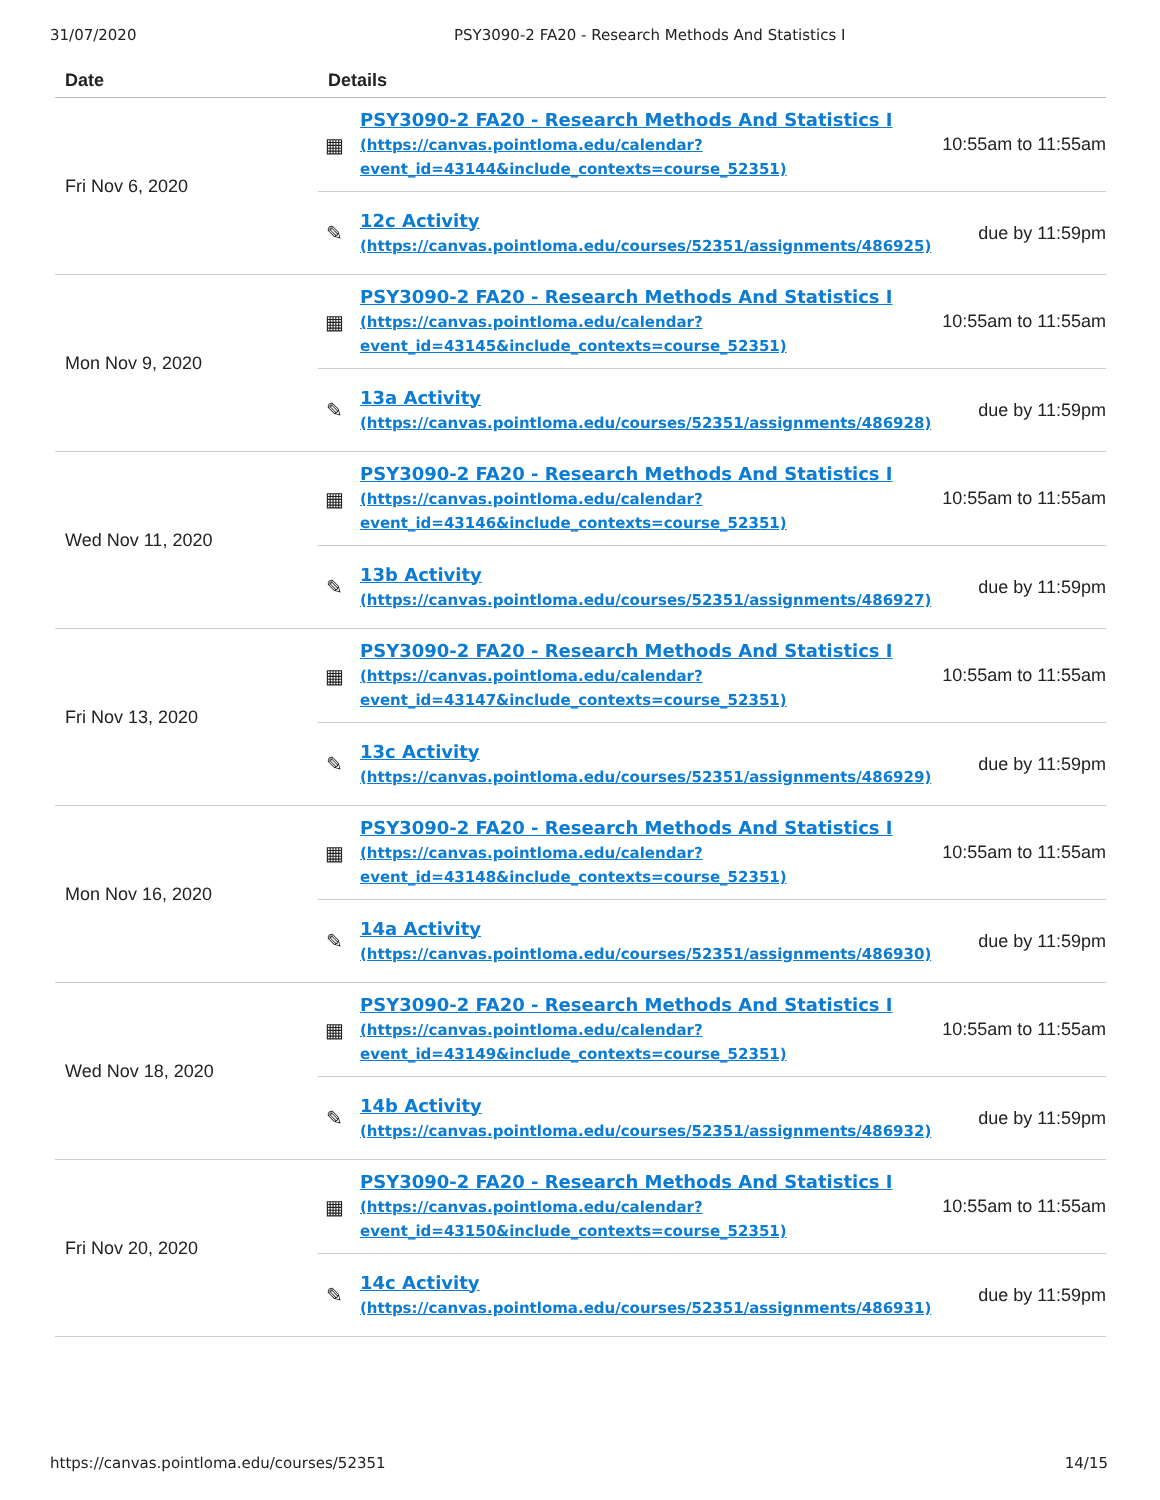31/07/2020 PSY3090-2 FA20 - Research Methods And Statistics I
| Date | Details |
| --- | --- |
| Fri Nov 6, 2020 | ▦ PSY3090-2 FA20 - Research Methods And Statistics I (https://canvas.pointloma.edu/calendar? event_id=43144&include_contexts=course_52351) 10:55am to 11:55am ✎ 12c Activity (https://canvas.pointloma.edu/courses/52351/assignments/486925) due by 11:59pm |
| Mon Nov 9, 2020 | ▦ PSY3090-2 FA20 - Research Methods And Statistics I (https://canvas.pointloma.edu/calendar? event_id=43145&include_contexts=course_52351) 10:55am to 11:55am ✎ 13a Activity (https://canvas.pointloma.edu/courses/52351/assignments/486928) due by 11:59pm |
| Wed Nov 11, 2020 | ▦ PSY3090-2 FA20 - Research Methods And Statistics I (https://canvas.pointloma.edu/calendar? event_id=43146&include_contexts=course_52351) 10:55am to 11:55am ✎ 13b Activity (https://canvas.pointloma.edu/courses/52351/assignments/486927) due by 11:59pm |
| Fri Nov 13, 2020 | ▦ PSY3090-2 FA20 - Research Methods And Statistics I (https://canvas.pointloma.edu/calendar? event_id=43147&include_contexts=course_52351) 10:55am to 11:55am ✎ 13c Activity (https://canvas.pointloma.edu/courses/52351/assignments/486929) due by 11:59pm |
| Mon Nov 16, 2020 | ▦ PSY3090-2 FA20 - Research Methods And Statistics I (https://canvas.pointloma.edu/calendar? event_id=43148&include_contexts=course_52351) 10:55am to 11:55am ✎ 14a Activity (https://canvas.pointloma.edu/courses/52351/assignments/486930) due by 11:59pm |
| Wed Nov 18, 2020 | ▦ PSY3090-2 FA20 - Research Methods And Statistics I (https://canvas.pointloma.edu/calendar? event_id=43149&include_contexts=course_52351) 10:55am to 11:55am ✎ 14b Activity (https://canvas.pointloma.edu/courses/52351/assignments/486932) due by 11:59pm |
| Fri Nov 20, 2020 | ▦ PSY3090-2 FA20 - Research Methods And Statistics I (https://canvas.pointloma.edu/calendar? event_id=43150&include_contexts=course_52351) 10:55am to 11:55am ✎ 14c Activity (https://canvas.pointloma.edu/courses/52351/assignments/486931) due by 11:59pm |
https://canvas.pointloma.edu/courses/52351 14/15